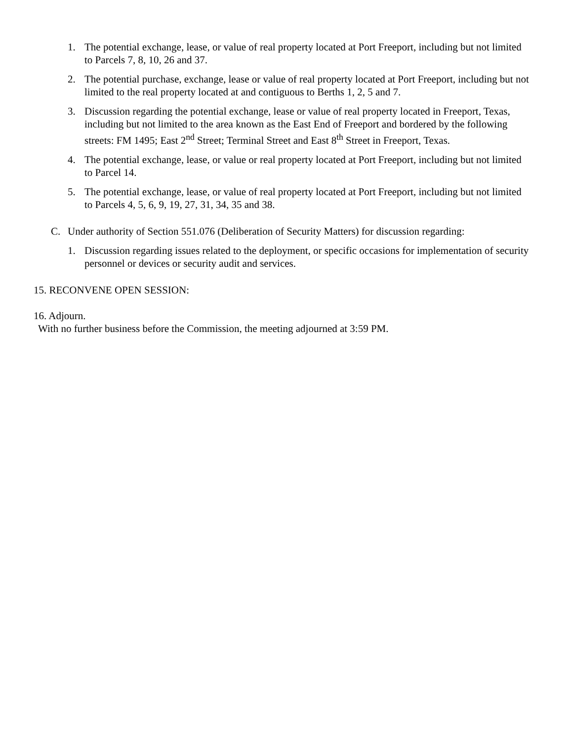1. The potential exchange, lease, or value of real property located at Port Freeport, including but not limited to Parcels 7, 8, 10, 26 and 37.
2. The potential purchase, exchange, lease or value of real property located at Port Freeport, including but not limited to the real property located at and contiguous to Berths 1, 2, 5 and 7.
3. Discussion regarding the potential exchange, lease or value of real property located in Freeport, Texas, including but not limited to the area known as the East End of Freeport and bordered by the following streets: FM 1495; East 2<sup>nd</sup> Street; Terminal Street and East 8<sup>th</sup> Street in Freeport, Texas.
4. The potential exchange, lease, or value or real property located at Port Freeport, including but not limited to Parcel 14.
5. The potential exchange, lease, or value of real property located at Port Freeport, including but not limited to Parcels 4, 5, 6, 9, 19, 27, 31, 34, 35 and 38.
C. Under authority of Section 551.076 (Deliberation of Security Matters) for discussion regarding:
1. Discussion regarding issues related to the deployment, or specific occasions for implementation of security personnel or devices or security audit and services.
15. RECONVENE OPEN SESSION:
16. Adjourn.
With no further business before the Commission, the meeting adjourned at 3:59 PM.